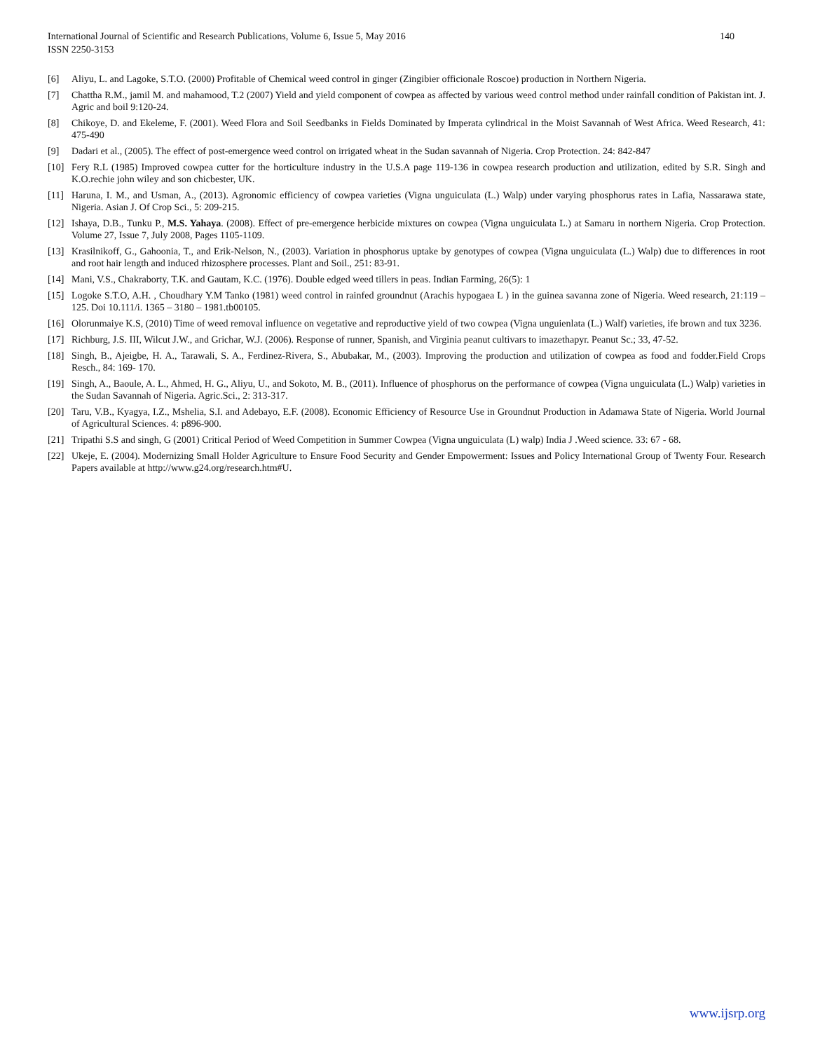International Journal of Scientific and Research Publications, Volume 6, Issue 5, May 2016
ISSN 2250-3153
140
[6] Aliyu, L. and Lagoke, S.T.O. (2000) Profitable of Chemical weed control in ginger (Zingibier officionale Roscoe) production in Northern Nigeria.
[7] Chattha R.M., jamil M. and mahamood, T.2 (2007) Yield and yield component of cowpea as affected by various weed control method under rainfall condition of Pakistan int. J. Agric and boil 9:120-24.
[8] Chikoye, D. and Ekeleme, F. (2001). Weed Flora and Soil Seedbanks in Fields Dominated by Imperata cylindrical in the Moist Savannah of West Africa. Weed Research, 41: 475-490
[9] Dadari et al., (2005). The effect of post-emergence weed control on irrigated wheat in the Sudan savannah of Nigeria. Crop Protection. 24: 842-847
[10] Fery R.L (1985) Improved cowpea cutter for the horticulture industry in the U.S.A page 119-136 in cowpea research production and utilization, edited by S.R. Singh and K.O.rechie john wiley and son chicbester, UK.
[11] Haruna, I. M., and Usman, A., (2013). Agronomic efficiency of cowpea varieties (Vigna unguiculata (L.) Walp) under varying phosphorus rates in Lafia, Nassarawa state, Nigeria. Asian J. Of Crop Sci., 5: 209-215.
[12] Ishaya, D.B., Tunku P., M.S. Yahaya. (2008). Effect of pre-emergence herbicide mixtures on cowpea (Vigna unguiculata L.) at Samaru in northern Nigeria. Crop Protection. Volume 27, Issue 7, July 2008, Pages 1105-1109.
[13] Krasilnikoff, G., Gahoonia, T., and Erik-Nelson, N., (2003). Variation in phosphorus uptake by genotypes of cowpea (Vigna unguiculata (L.) Walp) due to differences in root and root hair length and induced rhizosphere processes. Plant and Soil., 251: 83-91.
[14] Mani, V.S., Chakraborty, T.K. and Gautam, K.C. (1976). Double edged weed tillers in peas. Indian Farming, 26(5): 1
[15] Logoke S.T.O, A.H. , Choudhary Y.M Tanko (1981) weed control in rainfed groundnut (Arachis hypogaea L ) in the guinea savanna zone of Nigeria. Weed research, 21:119 – 125. Doi 10.111/i. 1365 – 3180 – 1981.tb00105.
[16] Olorunmaiye K.S, (2010) Time of weed removal influence on vegetative and reproductive yield of two cowpea (Vigna unguienlata (L.) Walf) varieties, ife brown and tux 3236.
[17] Richburg, J.S. III, Wilcut J.W., and Grichar, W.J. (2006). Response of runner, Spanish, and Virginia peanut cultivars to imazethapyr. Peanut Sc.; 33, 47-52.
[18] Singh, B., Ajeigbe, H. A., Tarawali, S. A., Ferdinez-Rivera, S., Abubakar, M., (2003). Improving the production and utilization of cowpea as food and fodder.Field Crops Resch., 84: 169- 170.
[19] Singh, A., Baoule, A. L., Ahmed, H. G., Aliyu, U., and Sokoto, M. B., (2011). Influence of phosphorus on the performance of cowpea (Vigna unguiculata (L.) Walp) varieties in the Sudan Savannah of Nigeria. Agric.Sci., 2: 313-317.
[20] Taru, V.B., Kyagya, I.Z., Mshelia, S.I. and Adebayo, E.F. (2008). Economic Efficiency of Resource Use in Groundnut Production in Adamawa State of Nigeria. World Journal of Agricultural Sciences. 4: p896-900.
[21] Tripathi S.S and singh, G (2001) Critical Period of Weed Competition in Summer Cowpea (Vigna unguiculata (L) walp) India J .Weed science. 33: 67 - 68.
[22] Ukeje, E. (2004). Modernizing Small Holder Agriculture to Ensure Food Security and Gender Empowerment: Issues and Policy International Group of Twenty Four. Research Papers available at http://www.g24.org/research.htm#U.
www.ijsrp.org